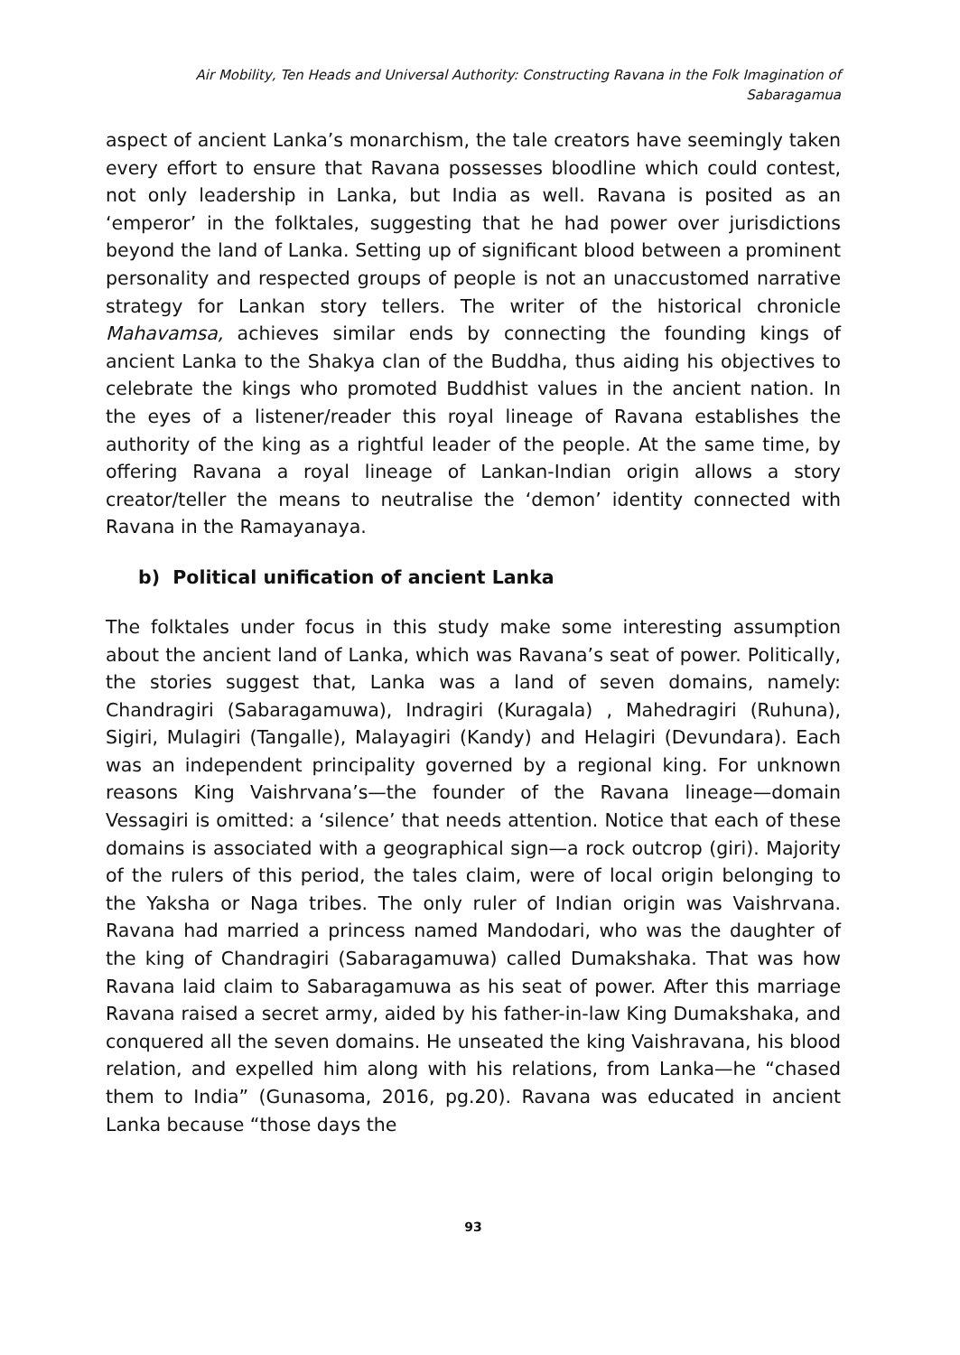Air Mobility, Ten Heads and Universal Authority: Constructing Ravana in the Folk Imagination of Sabaragamua
aspect of ancient Lanka’s monarchism, the tale creators have seemingly taken every effort to ensure that Ravana possesses bloodline which could contest, not only leadership in Lanka, but India as well. Ravana is posited as an ‘emperor’ in the folktales, suggesting that he had power over jurisdictions beyond the land of Lanka. Setting up of significant blood between a prominent personality and respected groups of people is not an unaccustomed narrative strategy for Lankan story tellers. The writer of the historical chronicle Mahavamsa, achieves similar ends by connecting the founding kings of ancient Lanka to the Shakya clan of the Buddha, thus aiding his objectives to celebrate the kings who promoted Buddhist values in the ancient nation. In the eyes of a listener/reader this royal lineage of Ravana establishes the authority of the king as a rightful leader of the people. At the same time, by offering Ravana a royal lineage of Lankan-Indian origin allows a story creator/teller the means to neutralise the ‘demon’ identity connected with Ravana in the Ramayanaya.
b) Political unification of ancient Lanka
The folktales under focus in this study make some interesting assumption about the ancient land of Lanka, which was Ravana’s seat of power. Politically, the stories suggest that, Lanka was a land of seven domains, namely: Chandragiri (Sabaragamuwa), Indragiri (Kuragala) , Mahedragiri (Ruhuna), Sigiri, Mulagiri (Tangalle), Malayagiri (Kandy) and Helagiri (Devundara). Each was an independent principality governed by a regional king. For unknown reasons King Vaishrvana’s—the founder of the Ravana lineage—domain Vessagiri is omitted: a ‘silence’ that needs attention. Notice that each of these domains is associated with a geographical sign—a rock outcrop (giri). Majority of the rulers of this period, the tales claim, were of local origin belonging to the Yaksha or Naga tribes. The only ruler of Indian origin was Vaishrvana. Ravana had married a princess named Mandodari, who was the daughter of the king of Chandragiri (Sabaragamuwa) called Dumakshaka. That was how Ravana laid claim to Sabaragamuwa as his seat of power. After this marriage Ravana raised a secret army, aided by his father-in-law King Dumakshaka, and conquered all the seven domains. He unseated the king Vaishravana, his blood relation, and expelled him along with his relations, from Lanka—he “chased them to India” (Gunasoma, 2016, pg.20). Ravana was educated in ancient Lanka because “those days the
93